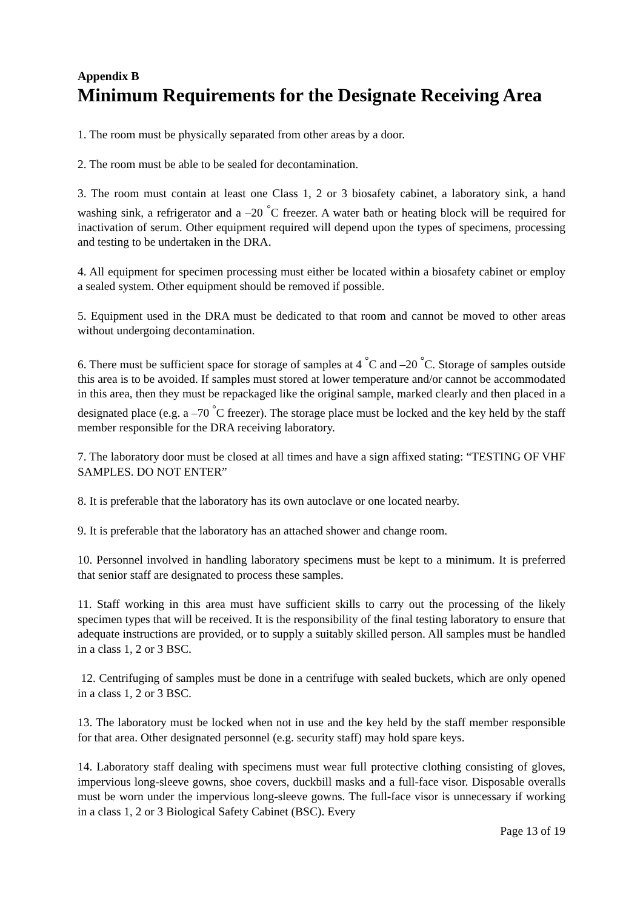Appendix B
Minimum Requirements for the Designate Receiving Area
1. The room must be physically separated from other areas by a door.
2. The room must be able to be sealed for decontamination.
3. The room must contain at least one Class 1, 2 or 3 biosafety cabinet, a laboratory sink, a hand washing sink, a refrigerator and a –20 <sup>°</sup>C freezer. A water bath or heating block will be required for inactivation of serum. Other equipment required will depend upon the types of specimens, processing and testing to be undertaken in the DRA.
4. All equipment for specimen processing must either be located within a biosafety cabinet or employ a sealed system. Other equipment should be removed if possible.
5. Equipment used in the DRA must be dedicated to that room and cannot be moved to other areas without undergoing decontamination.
6. There must be sufficient space for storage of samples at 4 <sup>°</sup>C and –20 <sup>°</sup>C. Storage of samples outside this area is to be avoided. If samples must stored at lower temperature and/or cannot be accommodated in this area, then they must be repackaged like the original sample, marked clearly and then placed in a designated place (e.g. a –70 <sup>°</sup>C freezer). The storage place must be locked and the key held by the staff member responsible for the DRA receiving laboratory.
7. The laboratory door must be closed at all times and have a sign affixed stating: “TESTING OF VHF SAMPLES. DO NOT ENTER”
8. It is preferable that the laboratory has its own autoclave or one located nearby.
9. It is preferable that the laboratory has an attached shower and change room.
10. Personnel involved in handling laboratory specimens must be kept to a minimum. It is preferred that senior staff are designated to process these samples.
11. Staff working in this area must have sufficient skills to carry out the processing of the likely specimen types that will be received. It is the responsibility of the final testing laboratory to ensure that adequate instructions are provided, or to supply a suitably skilled person. All samples must be handled in a class 1, 2 or 3 BSC.
12. Centrifuging of samples must be done in a centrifuge with sealed buckets, which are only opened in a class 1, 2 or 3 BSC.
13. The laboratory must be locked when not in use and the key held by the staff member responsible for that area. Other designated personnel (e.g. security staff) may hold spare keys.
14. Laboratory staff dealing with specimens must wear full protective clothing consisting of gloves, impervious long-sleeve gowns, shoe covers, duckbill masks and a full-face visor. Disposable overalls must be worn under the impervious long-sleeve gowns. The full-face visor is unnecessary if working in a class 1, 2 or 3 Biological Safety Cabinet (BSC). Every
Page 13 of 19